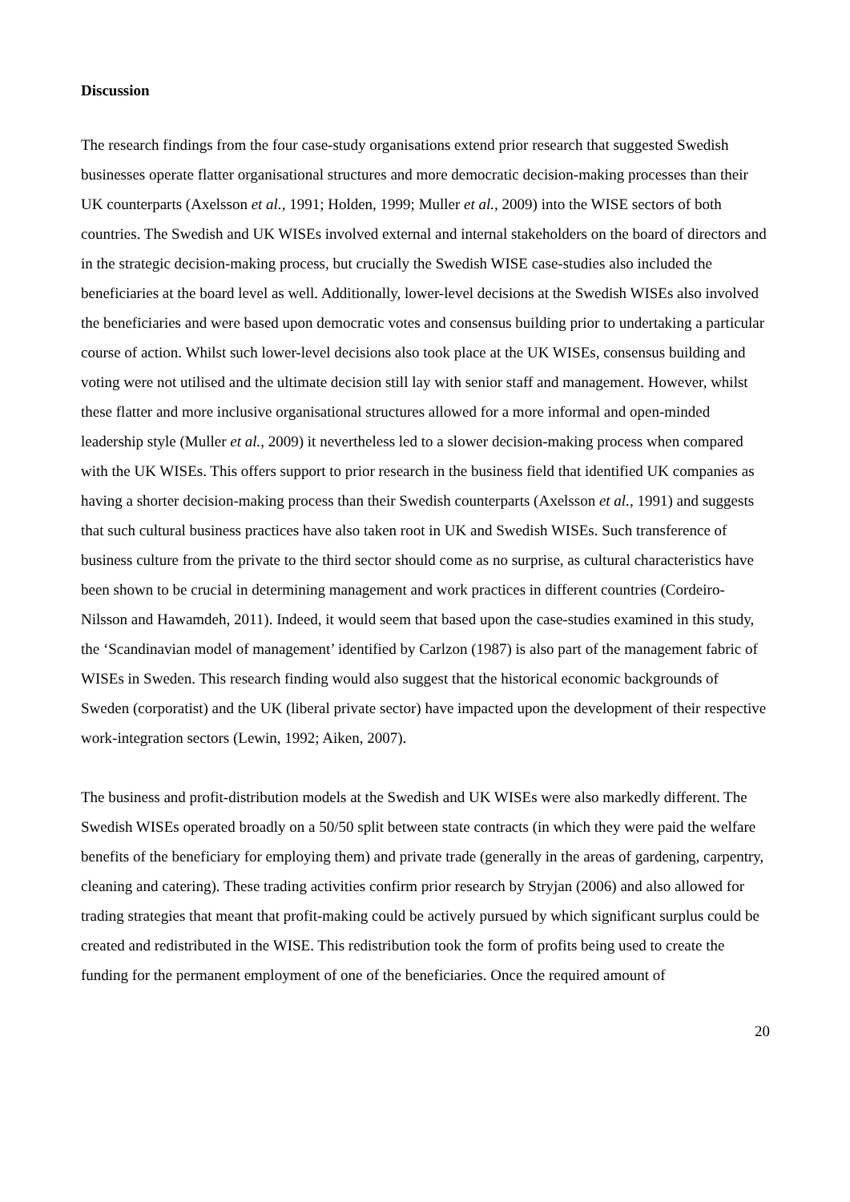Discussion
The research findings from the four case-study organisations extend prior research that suggested Swedish businesses operate flatter organisational structures and more democratic decision-making processes than their UK counterparts (Axelsson et al., 1991; Holden, 1999; Muller et al., 2009) into the WISE sectors of both countries. The Swedish and UK WISEs involved external and internal stakeholders on the board of directors and in the strategic decision-making process, but crucially the Swedish WISE case-studies also included the beneficiaries at the board level as well. Additionally, lower-level decisions at the Swedish WISEs also involved the beneficiaries and were based upon democratic votes and consensus building prior to undertaking a particular course of action. Whilst such lower-level decisions also took place at the UK WISEs, consensus building and voting were not utilised and the ultimate decision still lay with senior staff and management. However, whilst these flatter and more inclusive organisational structures allowed for a more informal and open-minded leadership style (Muller et al., 2009) it nevertheless led to a slower decision-making process when compared with the UK WISEs. This offers support to prior research in the business field that identified UK companies as having a shorter decision-making process than their Swedish counterparts (Axelsson et al., 1991) and suggests that such cultural business practices have also taken root in UK and Swedish WISEs. Such transference of business culture from the private to the third sector should come as no surprise, as cultural characteristics have been shown to be crucial in determining management and work practices in different countries (Cordeiro-Nilsson and Hawamdeh, 2011). Indeed, it would seem that based upon the case-studies examined in this study, the ‘Scandinavian model of management’ identified by Carlzon (1987) is also part of the management fabric of WISEs in Sweden. This research finding would also suggest that the historical economic backgrounds of Sweden (corporatist) and the UK (liberal private sector) have impacted upon the development of their respective work-integration sectors (Lewin, 1992; Aiken, 2007).
The business and profit-distribution models at the Swedish and UK WISEs were also markedly different. The Swedish WISEs operated broadly on a 50/50 split between state contracts (in which they were paid the welfare benefits of the beneficiary for employing them) and private trade (generally in the areas of gardening, carpentry, cleaning and catering). These trading activities confirm prior research by Stryjan (2006) and also allowed for trading strategies that meant that profit-making could be actively pursued by which significant surplus could be created and redistributed in the WISE. This redistribution took the form of profits being used to create the funding for the permanent employment of one of the beneficiaries. Once the required amount of
20